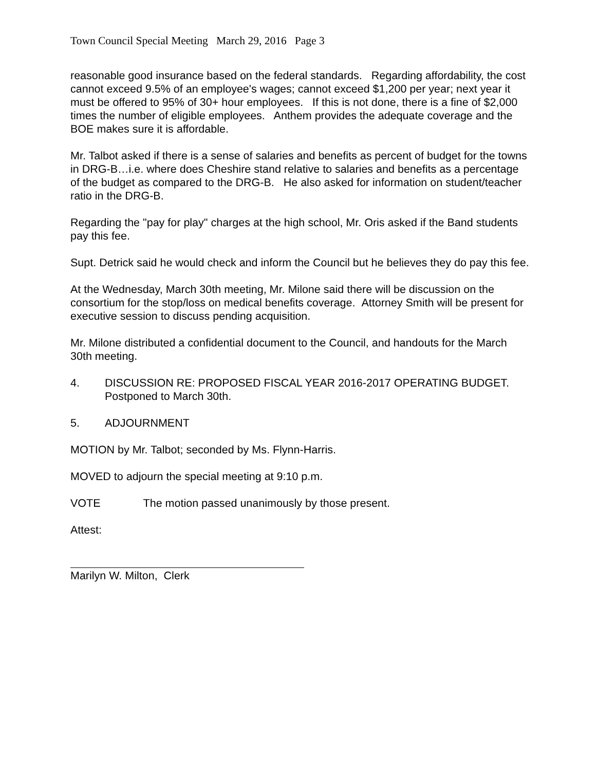Town Council Special Meeting March 29, 2016 Page 3
reasonable good insurance based on the federal standards. Regarding affordability, the cost cannot exceed 9.5% of an employee's wages; cannot exceed $1,200 per year; next year it must be offered to 95% of 30+ hour employees. If this is not done, there is a fine of $2,000 times the number of eligible employees. Anthem provides the adequate coverage and the BOE makes sure it is affordable.
Mr. Talbot asked if there is a sense of salaries and benefits as percent of budget for the towns in DRG-B…i.e. where does Cheshire stand relative to salaries and benefits as a percentage of the budget as compared to the DRG-B. He also asked for information on student/teacher ratio in the DRG-B.
Regarding the "pay for play" charges at the high school, Mr. Oris asked if the Band students pay this fee.
Supt. Detrick said he would check and inform the Council but he believes they do pay this fee.
At the Wednesday, March 30th meeting, Mr. Milone said there will be discussion on the consortium for the stop/loss on medical benefits coverage. Attorney Smith will be present for executive session to discuss pending acquisition.
Mr. Milone distributed a confidential document to the Council, and handouts for the March 30th meeting.
4. DISCUSSION RE: PROPOSED FISCAL YEAR 2016-2017 OPERATING BUDGET. Postponed to March 30th.
5. ADJOURNMENT
MOTION by Mr. Talbot; seconded by Ms. Flynn-Harris.
MOVED to adjourn the special meeting at 9:10 p.m.
VOTE The motion passed unanimously by those present.
Attest:
Marilyn W. Milton, Clerk